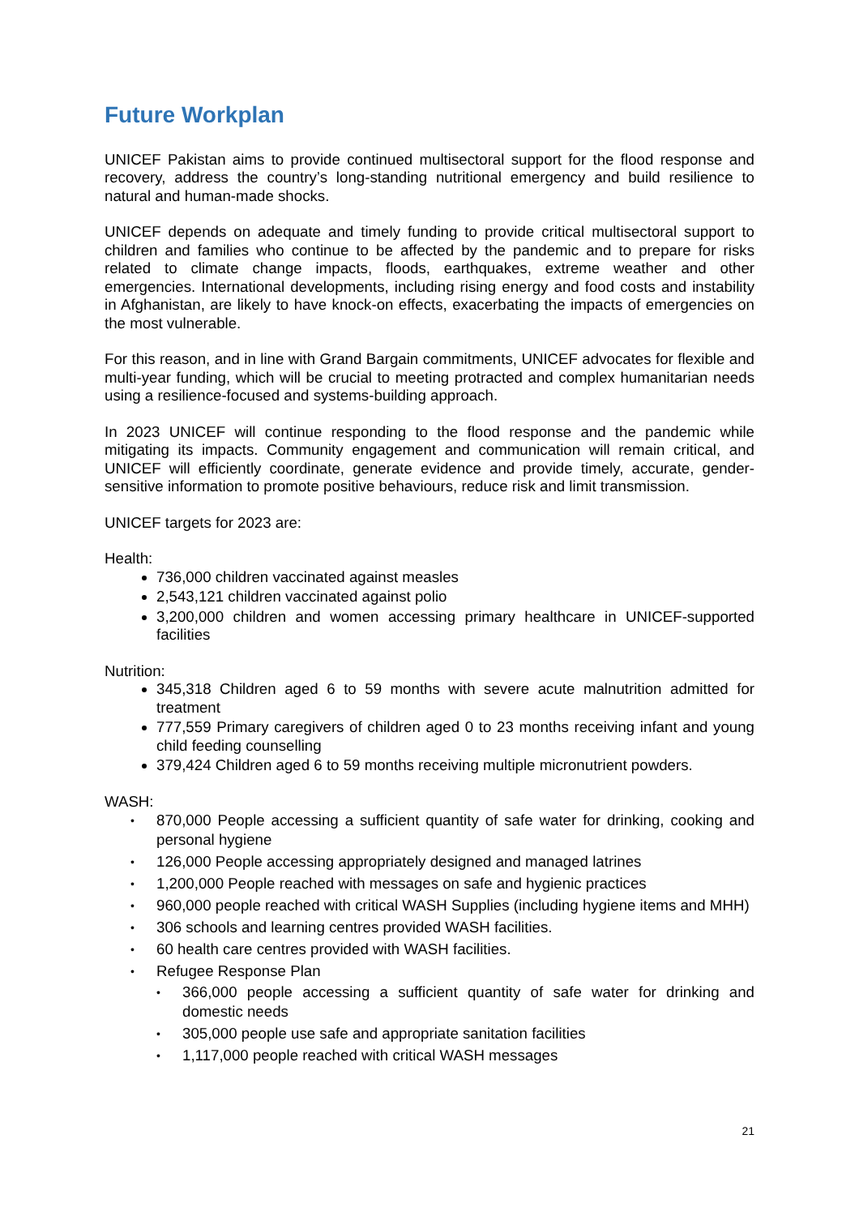Future Workplan
UNICEF Pakistan aims to provide continued multisectoral support for the flood response and recovery, address the country’s long-standing nutritional emergency and build resilience to natural and human-made shocks.
UNICEF depends on adequate and timely funding to provide critical multisectoral support to children and families who continue to be affected by the pandemic and to prepare for risks related to climate change impacts, floods, earthquakes, extreme weather and other emergencies. International developments, including rising energy and food costs and instability in Afghanistan, are likely to have knock-on effects, exacerbating the impacts of emergencies on the most vulnerable.
For this reason, and in line with Grand Bargain commitments, UNICEF advocates for flexible and multi-year funding, which will be crucial to meeting protracted and complex humanitarian needs using a resilience-focused and systems-building approach.
In 2023 UNICEF will continue responding to the flood response and the pandemic while mitigating its impacts. Community engagement and communication will remain critical, and UNICEF will efficiently coordinate, generate evidence and provide timely, accurate, gender-sensitive information to promote positive behaviours, reduce risk and limit transmission.
UNICEF targets for 2023 are:
Health:
736,000 children vaccinated against measles
2,543,121 children vaccinated against polio
3,200,000 children and women accessing primary healthcare in UNICEF-supported facilities
Nutrition:
345,318 Children aged 6 to 59 months with severe acute malnutrition admitted for treatment
777,559 Primary caregivers of children aged 0 to 23 months receiving infant and young child feeding counselling
379,424 Children aged 6 to 59 months receiving multiple micronutrient powders.
WASH:
870,000 People accessing a sufficient quantity of safe water for drinking, cooking and personal hygiene
126,000 People accessing appropriately designed and managed latrines
1,200,000 People reached with messages on safe and hygienic practices
960,000 people reached with critical WASH Supplies (including hygiene items and MHH)
306 schools and learning centres provided WASH facilities.
60 health care centres provided with WASH facilities.
Refugee Response Plan
366,000 people accessing a sufficient quantity of safe water for drinking and domestic needs
305,000 people use safe and appropriate sanitation facilities
1,117,000 people reached with critical WASH messages
21